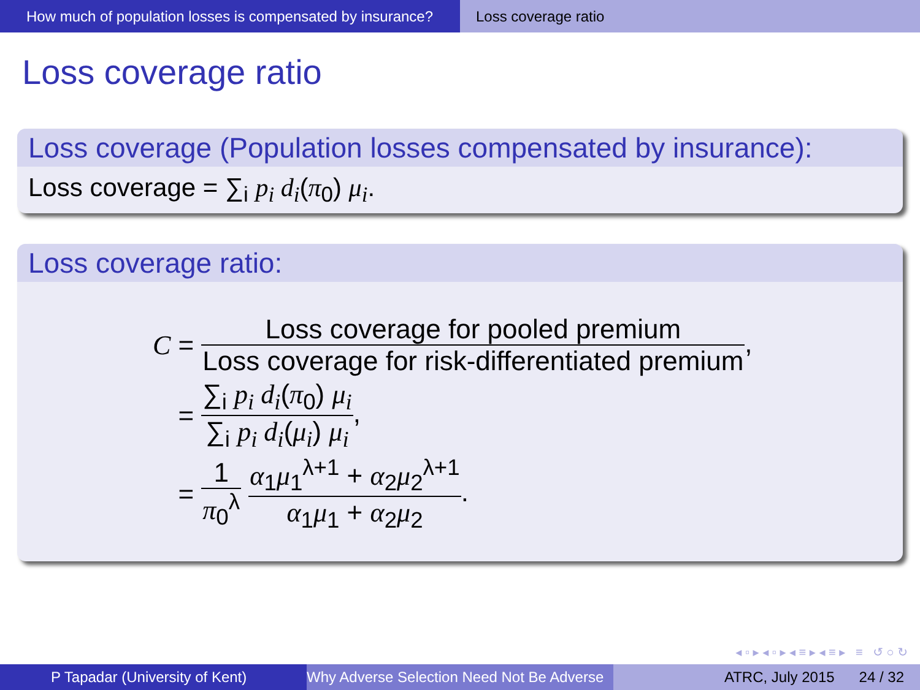How much of population losses is compensated by insurance?
Loss coverage ratio
Loss coverage ratio
Loss coverage (Population losses compensated by insurance):
Loss coverage = ∑<sub>i</sub> p<sub>i</sub> d<sub>i</sub>(π<sub>0</sub>) μ<sub>i</sub>.
Loss coverage ratio:
| C = | Loss coverage for pooled premium Loss coverage for risk-differentiated premium , |
| = | ∑<sub>i</sub> p<sub>i</sub> d<sub>i</sub> ( π<sub>0</sub>) μ<sub>i</sub> ∑<sub>i</sub> p<sub>i</sub> d<sub>i</sub> ( μ<sub>i</sub> ) μ<sub>i</sub> , |
| = | 1 π<sub>0</sub><sup>λ</sup> α<sub>1</sub> μ<sub>1</sub><sup>λ+1</sup> + α<sub>2</sub> μ<sub>2</sub><sup>λ+1</sup> α<sub>1</sub> μ<sub>1</sub> + α<sub>2</sub> μ<sub>2</sub> . |
◂ ▫ ▸ ◂ ▫ ▸ ◂ ≡ ▸ ◂ ≡ ▸ ≡ ↺ ○ ↻
P Tapadar (University of Kent) Why Adverse Selection Need Not Be Adverse
ATRC, July 2015 24 / 32